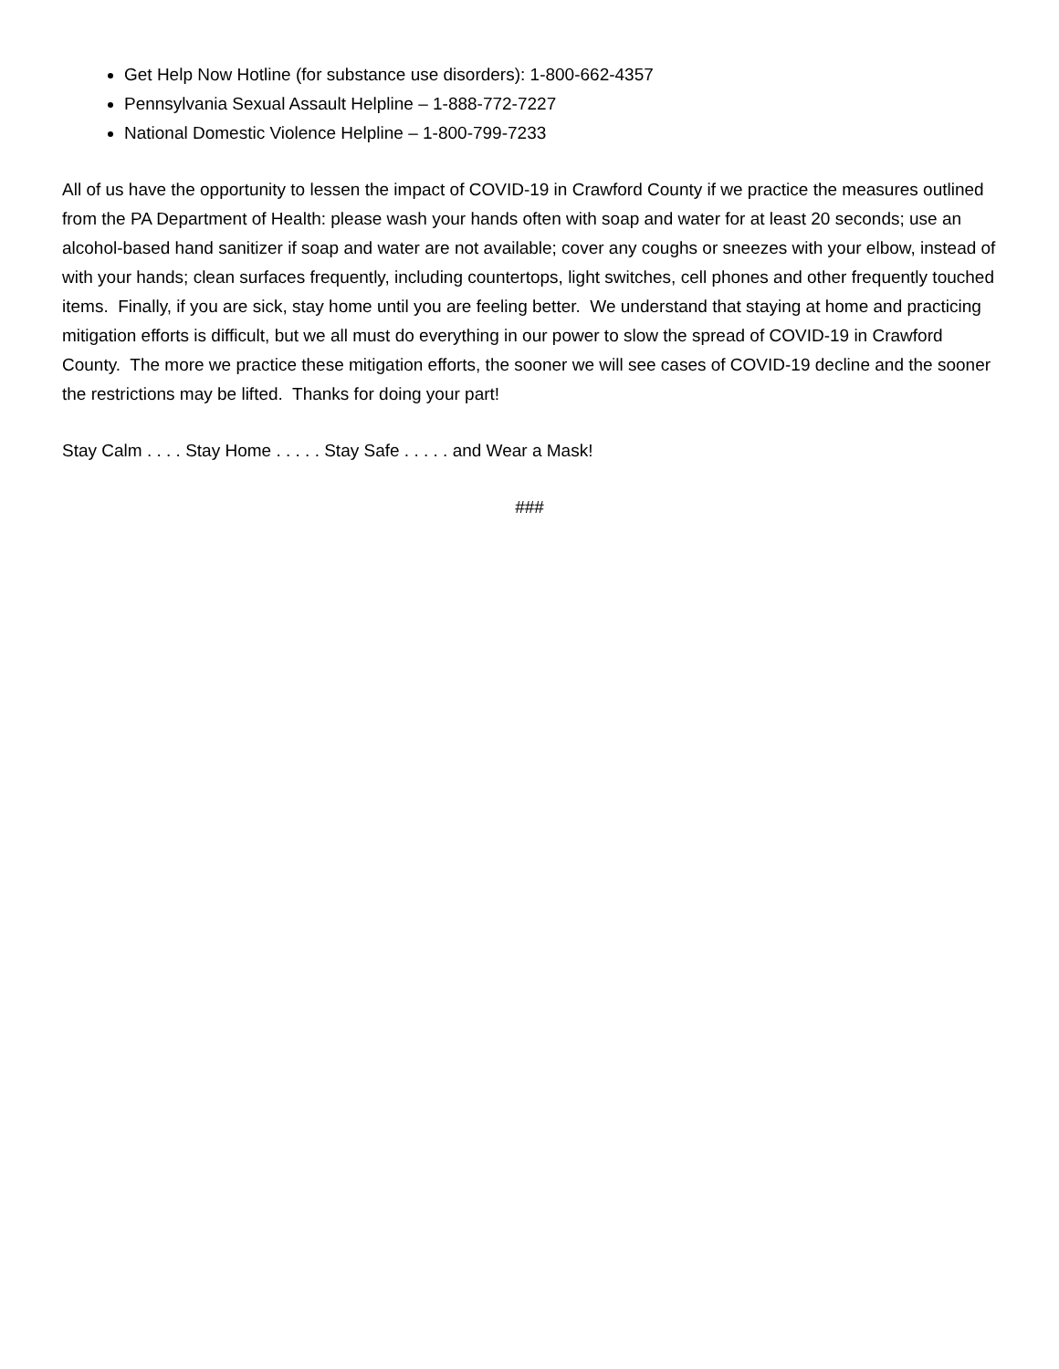Get Help Now Hotline (for substance use disorders): 1-800-662-4357
Pennsylvania Sexual Assault Helpline – 1-888-772-7227
National Domestic Violence Helpline – 1-800-799-7233
All of us have the opportunity to lessen the impact of COVID-19 in Crawford County if we practice the measures outlined from the PA Department of Health: please wash your hands often with soap and water for at least 20 seconds; use an alcohol-based hand sanitizer if soap and water are not available; cover any coughs or sneezes with your elbow, instead of with your hands; clean surfaces frequently, including countertops, light switches, cell phones and other frequently touched items. Finally, if you are sick, stay home until you are feeling better. We understand that staying at home and practicing mitigation efforts is difficult, but we all must do everything in our power to slow the spread of COVID-19 in Crawford County. The more we practice these mitigation efforts, the sooner we will see cases of COVID-19 decline and the sooner the restrictions may be lifted. Thanks for doing your part!
Stay Calm . . . . Stay Home . . . . . Stay Safe . . . . . and Wear a Mask!
###